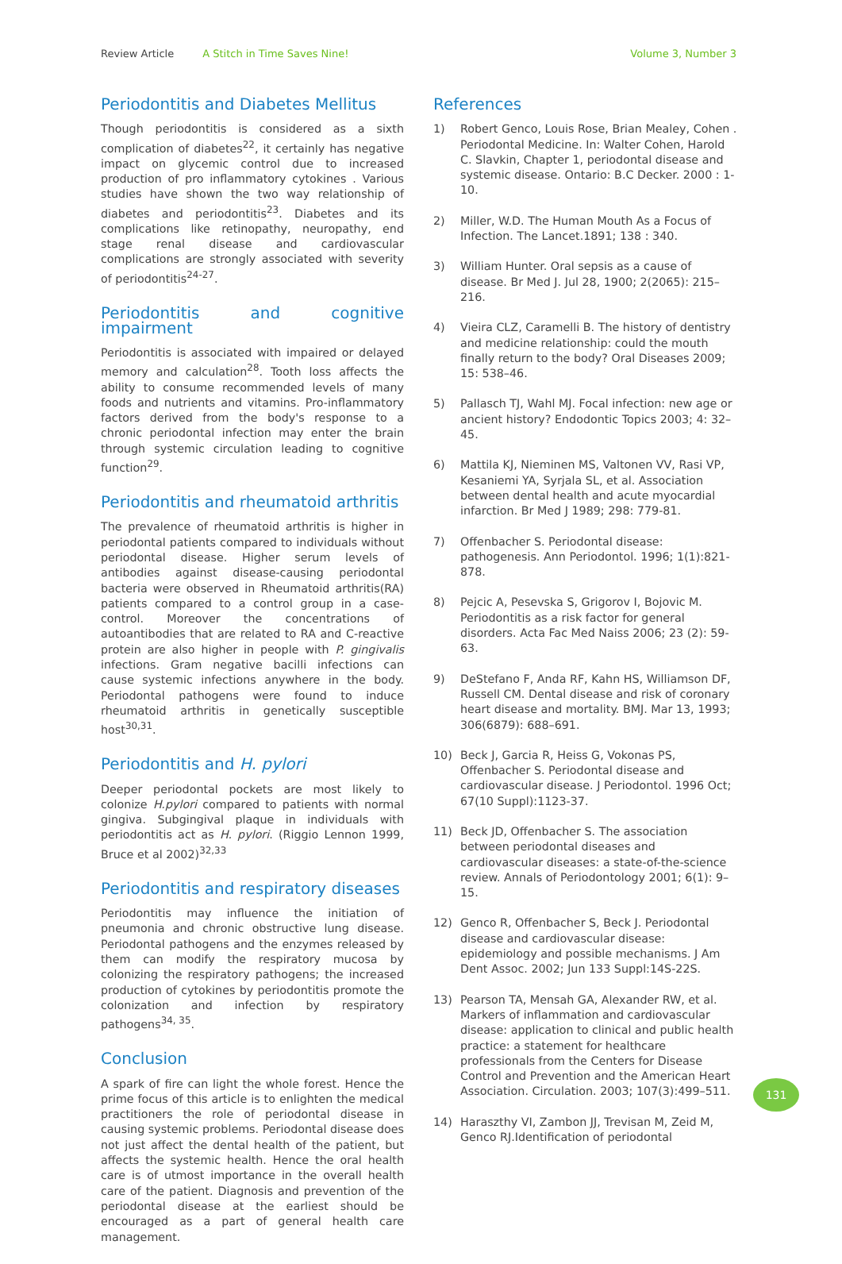Review Article A Stitch in Time Saves Nine! Volume 3, Number 3
Periodontitis and Diabetes Mellitus
Though periodontitis is considered as a sixth complication of diabetes<sup>22</sup>, it certainly has negative impact on glycemic control due to increased production of pro inflammatory cytokines . Various studies have shown the two way relationship of diabetes and periodontitis<sup>23</sup>. Diabetes and its complications like retinopathy, neuropathy, end stage renal disease and cardiovascular complications are strongly associated with severity of periodontitis<sup>24-27</sup>.
Periodontitis and cognitive impairment
Periodontitis is associated with impaired or delayed memory and calculation<sup>28</sup>. Tooth loss affects the ability to consume recommended levels of many foods and nutrients and vitamins. Pro-inflammatory factors derived from the body's response to a chronic periodontal infection may enter the brain through systemic circulation leading to cognitive function<sup>29</sup>.
Periodontitis and rheumatoid arthritis
The prevalence of rheumatoid arthritis is higher in periodontal patients compared to individuals without periodontal disease. Higher serum levels of antibodies against disease-causing periodontal bacteria were observed in Rheumatoid arthritis(RA) patients compared to a control group in a case-control. Moreover the concentrations of autoantibodies that are related to RA and C-reactive protein are also higher in people with P. gingivalis infections. Gram negative bacilli infections can cause systemic infections anywhere in the body. Periodontal pathogens were found to induce rheumatoid arthritis in genetically susceptible host<sup>30,31</sup>.
Periodontitis and H. pylori
Deeper periodontal pockets are most likely to colonize H.pylori compared to patients with normal gingiva. Subgingival plaque in individuals with periodontitis act as H. pylori. (Riggio Lennon 1999, Bruce et al 2002)<sup>32,33</sup>
Periodontitis and respiratory diseases
Periodontitis may influence the initiation of pneumonia and chronic obstructive lung disease. Periodontal pathogens and the enzymes released by them can modify the respiratory mucosa by colonizing the respiratory pathogens; the increased production of cytokines by periodontitis promote the colonization and infection by respiratory pathogens<sup>34, 35</sup>.
Conclusion
A spark of fire can light the whole forest. Hence the prime focus of this article is to enlighten the medical practitioners the role of periodontal disease in causing systemic problems. Periodontal disease does not just affect the dental health of the patient, but affects the systemic health. Hence the oral health care is of utmost importance in the overall health care of the patient. Diagnosis and prevention of the periodontal disease at the earliest should be encouraged as a part of general health care management.
References
1) Robert Genco, Louis Rose, Brian Mealey, Cohen . Periodontal Medicine. In: Walter Cohen, Harold C. Slavkin, Chapter 1, periodontal disease and systemic disease. Ontario: B.C Decker. 2000 : 1-10.
2) Miller, W.D. The Human Mouth As a Focus of Infection. The Lancet.1891; 138 : 340.
3) William Hunter. Oral sepsis as a cause of disease. Br Med J. Jul 28, 1900; 2(2065): 215–216.
4) Vieira CLZ, Caramelli B. The history of dentistry and medicine relationship: could the mouth finally return to the body? Oral Diseases 2009; 15: 538–46.
5) Pallasch TJ, Wahl MJ. Focal infection: new age or ancient history? Endodontic Topics 2003; 4: 32–45.
6) Mattila KJ, Nieminen MS, Valtonen VV, Rasi VP, Kesaniemi YA, Syrjala SL, et al. Association between dental health and acute myocardial infarction. Br Med J 1989; 298: 779-81.
7) Offenbacher S. Periodontal disease: pathogenesis. Ann Periodontol. 1996; 1(1):821-878.
8) Pejcic A, Pesevska S, Grigorov I, Bojovic M. Periodontitis as a risk factor for general disorders. Acta Fac Med Naiss 2006; 23 (2): 59-63.
9) DeStefano F, Anda RF, Kahn HS, Williamson DF, Russell CM. Dental disease and risk of coronary heart disease and mortality. BMJ. Mar 13, 1993; 306(6879): 688–691.
10) Beck J, Garcia R, Heiss G, Vokonas PS, Offenbacher S. Periodontal disease and cardiovascular disease. J Periodontol. 1996 Oct; 67(10 Suppl):1123-37.
11) Beck JD, Offenbacher S. The association between periodontal diseases and cardiovascular diseases: a state-of-the-science review. Annals of Periodontology 2001; 6(1): 9–15.
12) Genco R, Offenbacher S, Beck J. Periodontal disease and cardiovascular disease: epidemiology and possible mechanisms. J Am Dent Assoc. 2002; Jun 133 Suppl:14S-22S.
13) Pearson TA, Mensah GA, Alexander RW, et al. Markers of inflammation and cardiovascular disease: application to clinical and public health practice: a statement for healthcare professionals from the Centers for Disease Control and Prevention and the American Heart Association. Circulation. 2003; 107(3):499–511.
14) Haraszthy VI, Zambon JJ, Trevisan M, Zeid M, Genco RJ.Identification of periodontal
131